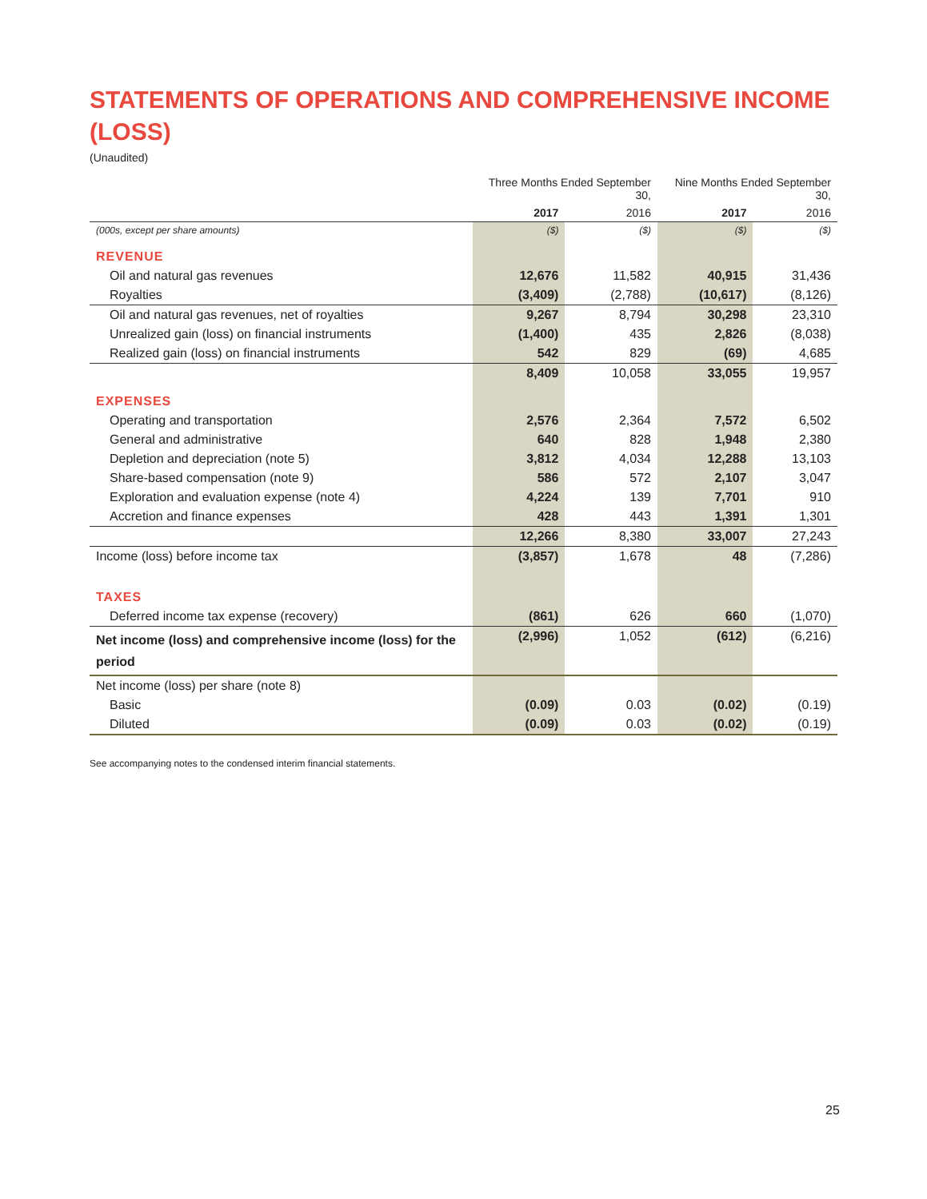STATEMENTS OF OPERATIONS AND COMPREHENSIVE INCOME (LOSS)
(Unaudited)
| | Three Months Ended September 30, | | Nine Months Ended September 30, | |
| --- | --- | --- | --- | --- |
| | 2017 | 2016 | 2017 | 2016 |
| (000s, except per share amounts) | ($) | ($) | ($) | ($) |
| REVENUE | | | | |
| Oil and natural gas revenues | 12,676 | 11,582 | 40,915 | 31,436 |
| Royalties | (3,409) | (2,788) | (10,617) | (8,126) |
| Oil and natural gas revenues, net of royalties | 9,267 | 8,794 | 30,298 | 23,310 |
| Unrealized gain (loss) on financial instruments | (1,400) | 435 | 2,826 | (8,038) |
| Realized gain (loss) on financial instruments | 542 | 829 | (69) | 4,685 |
| | 8,409 | 10,058 | 33,055 | 19,957 |
| EXPENSES | | | | |
| Operating and transportation | 2,576 | 2,364 | 7,572 | 6,502 |
| General and administrative | 640 | 828 | 1,948 | 2,380 |
| Depletion and depreciation (note 5) | 3,812 | 4,034 | 12,288 | 13,103 |
| Share-based compensation (note 9) | 586 | 572 | 2,107 | 3,047 |
| Exploration and evaluation expense (note 4) | 4,224 | 139 | 7,701 | 910 |
| Accretion and finance expenses | 428 | 443 | 1,391 | 1,301 |
| | 12,266 | 8,380 | 33,007 | 27,243 |
| Income (loss) before income tax | (3,857) | 1,678 | 48 | (7,286) |
| TAXES | | | | |
| Deferred income tax expense (recovery) | (861) | 626 | 660 | (1,070) |
| Net income (loss) and comprehensive income (loss) for the period | (2,996) | 1,052 | (612) | (6,216) |
| Net income (loss) per share (note 8) | | | | |
| Basic | (0.09) | 0.03 | (0.02) | (0.19) |
| Diluted | (0.09) | 0.03 | (0.02) | (0.19) |
See accompanying notes to the condensed interim financial statements.
25